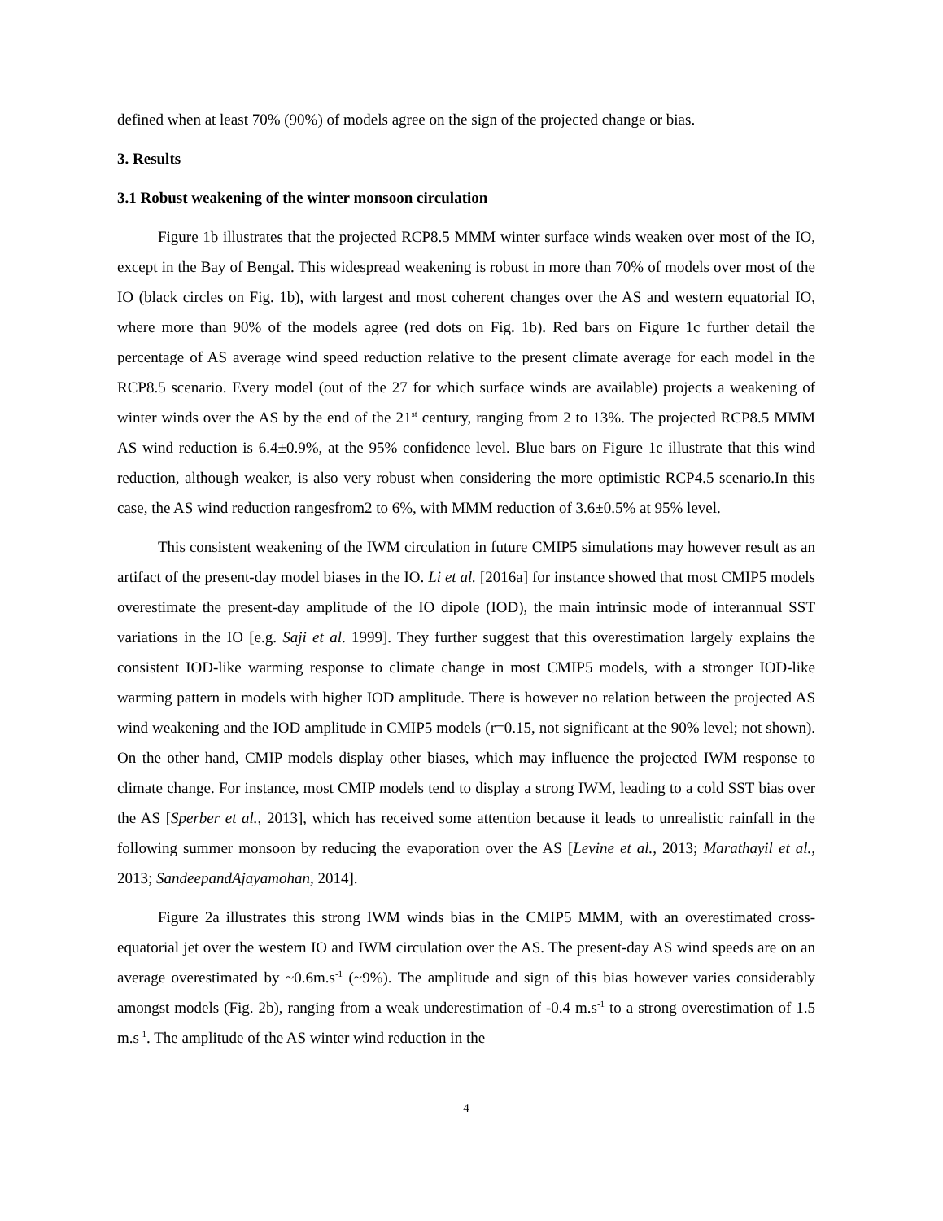defined when at least 70% (90%) of models agree on the sign of the projected change or bias.
3. Results
3.1 Robust weakening of the winter monsoon circulation
Figure 1b illustrates that the projected RCP8.5 MMM winter surface winds weaken over most of the IO, except in the Bay of Bengal. This widespread weakening is robust in more than 70% of models over most of the IO (black circles on Fig. 1b), with largest and most coherent changes over the AS and western equatorial IO, where more than 90% of the models agree (red dots on Fig. 1b). Red bars on Figure 1c further detail the percentage of AS average wind speed reduction relative to the present climate average for each model in the RCP8.5 scenario. Every model (out of the 27 for which surface winds are available) projects a weakening of winter winds over the AS by the end of the 21<sup>st</sup> century, ranging from 2 to 13%. The projected RCP8.5 MMM AS wind reduction is 6.4±0.9%, at the 95% confidence level. Blue bars on Figure 1c illustrate that this wind reduction, although weaker, is also very robust when considering the more optimistic RCP4.5 scenario.In this case, the AS wind reduction rangesfrom2 to 6%, with MMM reduction of 3.6±0.5% at 95% level.
This consistent weakening of the IWM circulation in future CMIP5 simulations may however result as an artifact of the present-day model biases in the IO. Li et al. [2016a] for instance showed that most CMIP5 models overestimate the present-day amplitude of the IO dipole (IOD), the main intrinsic mode of interannual SST variations in the IO [e.g. Saji et al. 1999]. They further suggest that this overestimation largely explains the consistent IOD-like warming response to climate change in most CMIP5 models, with a stronger IOD-like warming pattern in models with higher IOD amplitude. There is however no relation between the projected AS wind weakening and the IOD amplitude in CMIP5 models (r=0.15, not significant at the 90% level; not shown). On the other hand, CMIP models display other biases, which may influence the projected IWM response to climate change. For instance, most CMIP models tend to display a strong IWM, leading to a cold SST bias over the AS [Sperber et al., 2013], which has received some attention because it leads to unrealistic rainfall in the following summer monsoon by reducing the evaporation over the AS [Levine et al., 2013; Marathayil et al., 2013; SandeepandAjayamohan, 2014].
Figure 2a illustrates this strong IWM winds bias in the CMIP5 MMM, with an overestimated cross-equatorial jet over the western IO and IWM circulation over the AS. The present-day AS wind speeds are on an average overestimated by ~0.6m.s<sup>-1</sup> (~9%). The amplitude and sign of this bias however varies considerably amongst models (Fig. 2b), ranging from a weak underestimation of -0.4 m.s<sup>-1</sup> to a strong overestimation of 1.5 m.s<sup>-1</sup>. The amplitude of the AS winter wind reduction in the
4